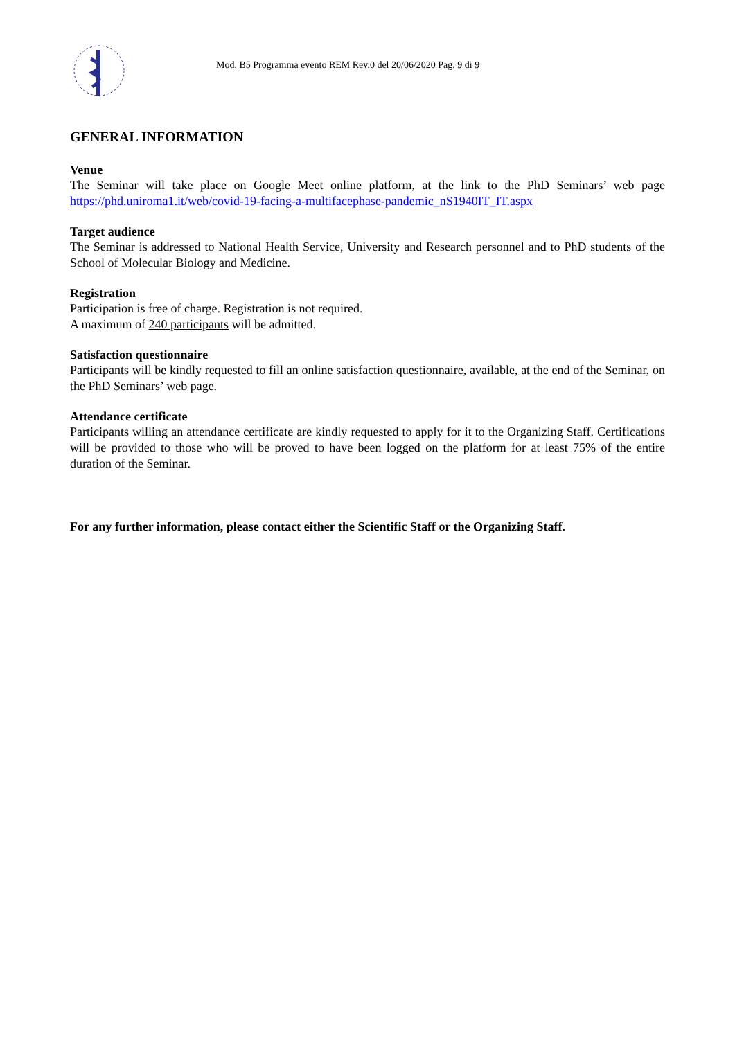Mod. B5 Programma evento REM Rev.0 del 20/06/2020 Pag. 9 di 9
GENERAL INFORMATION
Venue
The Seminar will take place on Google Meet online platform, at the link to the PhD Seminars’ web page https://phd.uniroma1.it/web/covid-19-facing-a-multifacephase-pandemic_nS1940IT_IT.aspx
Target audience
The Seminar is addressed to National Health Service, University and Research personnel and to PhD students of the School of Molecular Biology and Medicine.
Registration
Participation is free of charge. Registration is not required.
A maximum of 240 participants will be admitted.
Satisfaction questionnaire
Participants will be kindly requested to fill an online satisfaction questionnaire, available, at the end of the Seminar, on the PhD Seminars’ web page.
Attendance certificate
Participants willing an attendance certificate are kindly requested to apply for it to the Organizing Staff. Certifications will be provided to those who will be proved to have been logged on the platform for at least 75% of the entire duration of the Seminar.
For any further information, please contact either the Scientific Staff or the Organizing Staff.